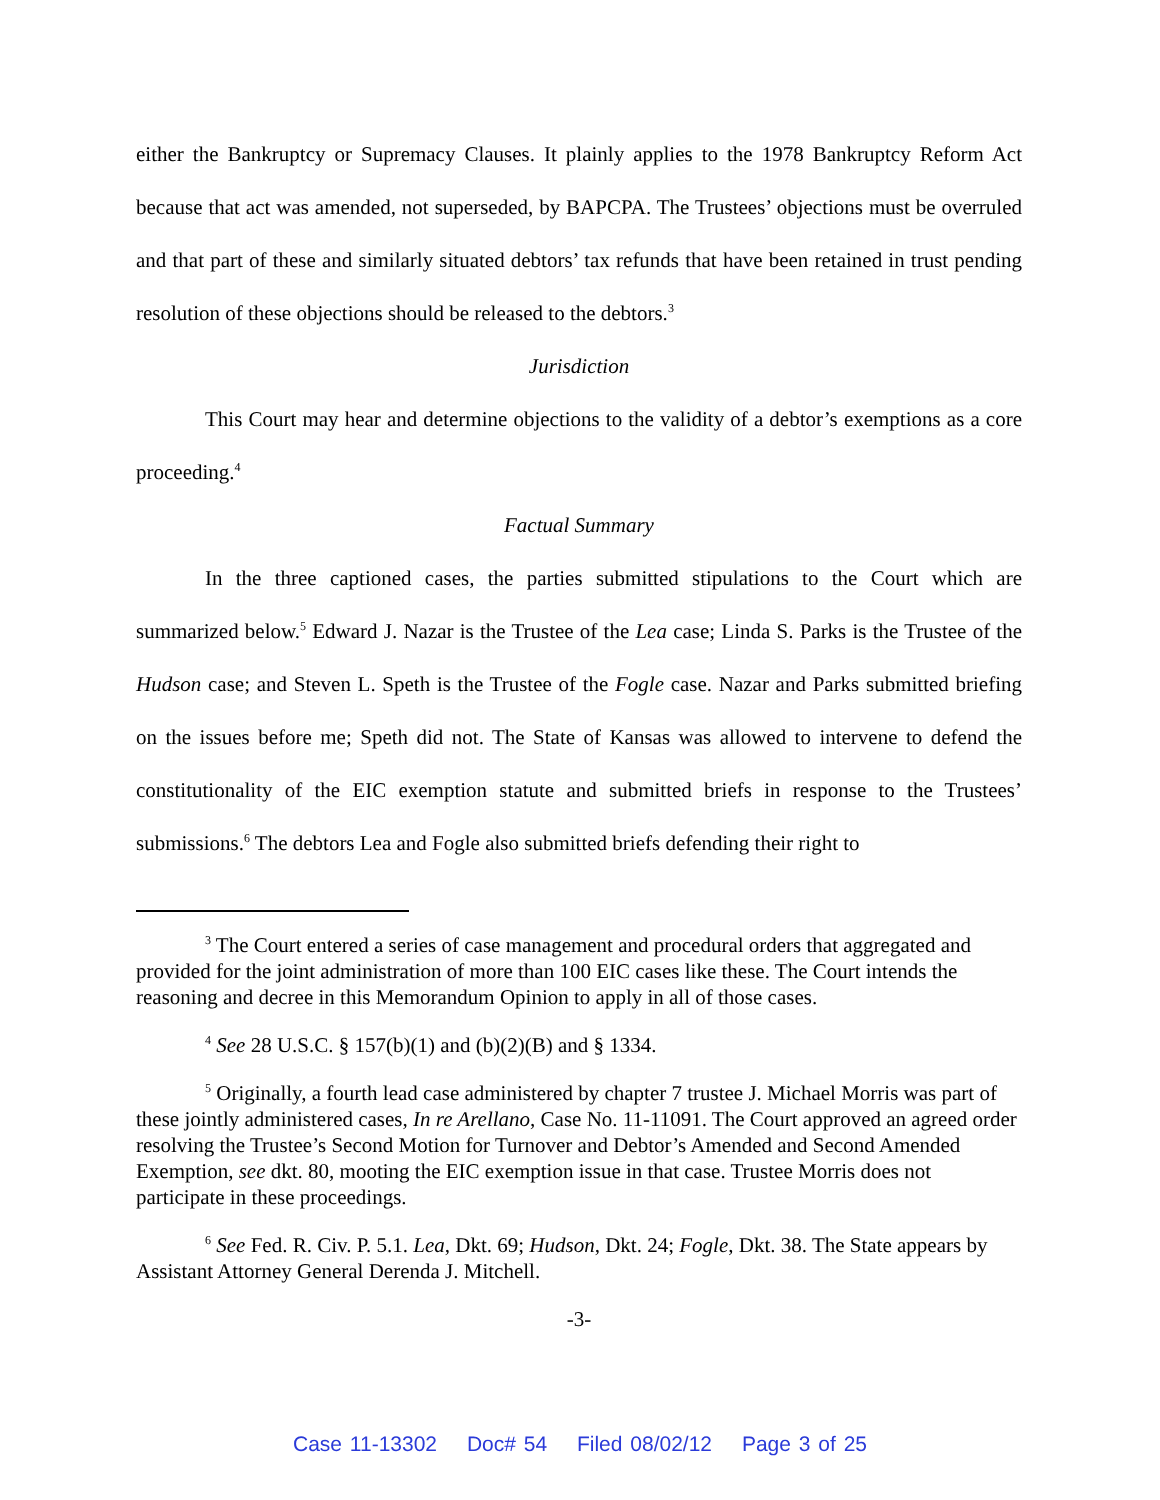either the Bankruptcy or Supremacy Clauses. It plainly applies to the 1978 Bankruptcy Reform Act because that act was amended, not superseded, by BAPCPA. The Trustees’ objections must be overruled and that part of these and similarly situated debtors’ tax refunds that have been retained in trust pending resolution of these objections should be released to the debtors.<sup>3</sup>
Jurisdiction
This Court may hear and determine objections to the validity of a debtor’s exemptions as a core proceeding.<sup>4</sup>
Factual Summary
In the three captioned cases, the parties submitted stipulations to the Court which are summarized below.<sup>5</sup> Edward J. Nazar is the Trustee of the Lea case; Linda S. Parks is the Trustee of the Hudson case; and Steven L. Speth is the Trustee of the Fogle case. Nazar and Parks submitted briefing on the issues before me; Speth did not. The State of Kansas was allowed to intervene to defend the constitutionality of the EIC exemption statute and submitted briefs in response to the Trustees’ submissions.<sup>6</sup> The debtors Lea and Fogle also submitted briefs defending their right to
<sup>3</sup> The Court entered a series of case management and procedural orders that aggregated and provided for the joint administration of more than 100 EIC cases like these. The Court intends the reasoning and decree in this Memorandum Opinion to apply in all of those cases.
<sup>4</sup> See 28 U.S.C. § 157(b)(1) and (b)(2)(B) and § 1334.
<sup>5</sup> Originally, a fourth lead case administered by chapter 7 trustee J. Michael Morris was part of these jointly administered cases, In re Arellano, Case No. 11-11091. The Court approved an agreed order resolving the Trustee’s Second Motion for Turnover and Debtor’s Amended and Second Amended Exemption, see dkt. 80, mooting the EIC exemption issue in that case. Trustee Morris does not participate in these proceedings.
<sup>6</sup> See Fed. R. Civ. P. 5.1. Lea, Dkt. 69; Hudson, Dkt. 24; Fogle, Dkt. 38. The State appears by Assistant Attorney General Derenda J. Mitchell.
-3-
Case 11-13302 Doc# 54 Filed 08/02/12 Page 3 of 25